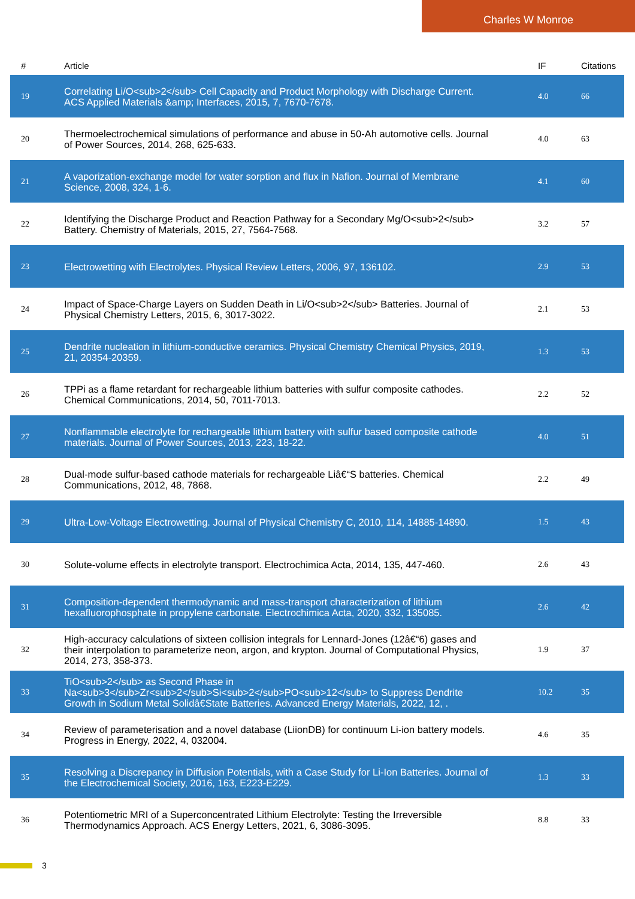Charles W Monroe
| # | Article | IF | Citations |
| --- | --- | --- | --- |
| 19 | Correlating Li/O<sub>2</sub> Cell Capacity and Product Morphology with Discharge Current. ACS Applied Materials &amp; Interfaces, 2015, 7, 7670-7678. | 4.0 | 66 |
| 20 | Thermoelectrochemical simulations of performance and abuse in 50-Ah automotive cells. Journal of Power Sources, 2014, 268, 625-633. | 4.0 | 63 |
| 21 | A vaporization-exchange model for water sorption and flux in Nafion. Journal of Membrane Science, 2008, 324, 1-6. | 4.1 | 60 |
| 22 | Identifying the Discharge Product and Reaction Pathway for a Secondary Mg/O<sub>2</sub> Battery. Chemistry of Materials, 2015, 27, 7564-7568. | 3.2 | 57 |
| 23 | Electrowetting with Electrolytes. Physical Review Letters, 2006, 97, 136102. | 2.9 | 53 |
| 24 | Impact of Space-Charge Layers on Sudden Death in Li/O<sub>2</sub> Batteries. Journal of Physical Chemistry Letters, 2015, 6, 3017-3022. | 2.1 | 53 |
| 25 | Dendrite nucleation in lithium-conductive ceramics. Physical Chemistry Chemical Physics, 2019, 21, 20354-20359. | 1.3 | 53 |
| 26 | TPPi as a flame retardant for rechargeable lithium batteries with sulfur composite cathodes. Chemical Communications, 2014, 50, 7011-7013. | 2.2 | 52 |
| 27 | Nonflammable electrolyte for rechargeable lithium battery with sulfur based composite cathode materials. Journal of Power Sources, 2013, 223, 18-22. | 4.0 | 51 |
| 28 | Dual-mode sulfur-based cathode materials for rechargeable Liâ€“S batteries. Chemical Communications, 2012, 48, 7868. | 2.2 | 49 |
| 29 | Ultra-Low-Voltage Electrowetting. Journal of Physical Chemistry C, 2010, 114, 14885-14890. | 1.5 | 43 |
| 30 | Solute-volume effects in electrolyte transport. Electrochimica Acta, 2014, 135, 447-460. | 2.6 | 43 |
| 31 | Composition-dependent thermodynamic and mass-transport characterization of lithium hexafluorophosphate in propylene carbonate. Electrochimica Acta, 2020, 332, 135085. | 2.6 | 42 |
| 32 | High-accuracy calculations of sixteen collision integrals for Lennard-Jones (12â€“6) gases and their interpolation to parameterize neon, argon, and krypton. Journal of Computational Physics, 2014, 273, 358-373. | 1.9 | 37 |
| 33 | TiO<sub>2</sub> as Second Phase in Na<sub>3</sub>Zr<sub>2</sub>Si<sub>2</sub>PO<sub>12</sub> to Suppress Dendrite Growth in Sodium Metal Solidâ€State Batteries. Advanced Energy Materials, 2022, 12, . | 10.2 | 35 |
| 34 | Review of parameterisation and a novel database (LiionDB) for continuum Li-ion battery models. Progress in Energy, 2022, 4, 032004. | 4.6 | 35 |
| 35 | Resolving a Discrepancy in Diffusion Potentials, with a Case Study for Li-Ion Batteries. Journal of the Electrochemical Society, 2016, 163, E223-E229. | 1.3 | 33 |
| 36 | Potentiometric MRI of a Superconcentrated Lithium Electrolyte: Testing the Irreversible Thermodynamics Approach. ACS Energy Letters, 2021, 6, 3086-3095. | 8.8 | 33 |
3